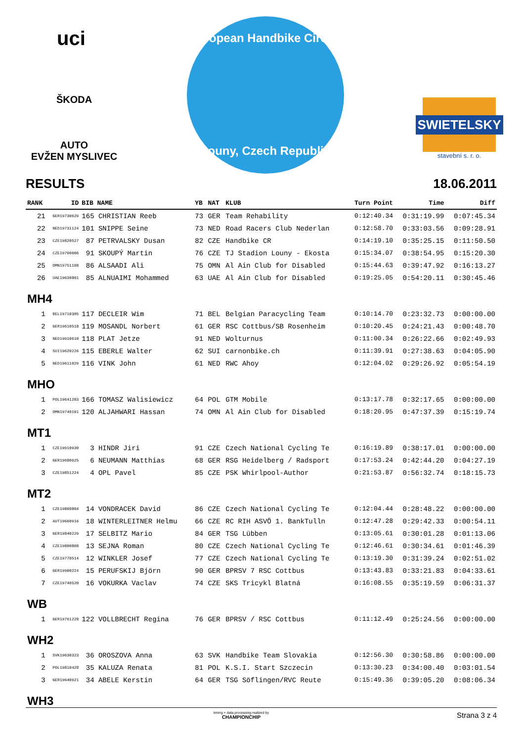uci
ŠKODA
AUTO
EVŽEN MYSLIVEC
European Handbike Circuit
Louny, Czech Republic
SWIETELSKY
stavební s. r. o.
RESULTS 18.06.2011
| RANK | ID | BIB NAME | YB | NAT | KLUB | Turn Point | Time | Diff |
| --- | --- | --- | --- | --- | --- | --- | --- | --- |
| 21 | GER19730629 | 165 CHRISTIAN Reeb | 73 | GER | Team Rehability | 0:12:40.34 | 0:31:19.99 | 0:07:45.34 |
| 22 | NED19731124 | 101 SNIPPE Seine | 73 | NED | Road Racers Club Nederlan | 0:12:58.70 | 0:33:03.56 | 0:09:28.91 |
| 23 | CZE19820527 | 87 PETRVALSKY Dusan | 82 | CZE | Handbike CR | 0:14:19.10 | 0:35:25.15 | 0:11:50.50 |
| 24 | CZE19760606 | 91 SKOUPÝ Martin | 76 | CZE | TJ Stadion Louny - Ekosta | 0:15:34.07 | 0:38:54.95 | 0:15:20.30 |
| 25 | OMN19751108 | 86 ALSAADI Ali | 75 | OMN | Al Ain Club for Disabled | 0:15:44.63 | 0:39:47.92 | 0:16:13.27 |
| 26 | UAE19630801 | 85 ALNUAIMI Mohammed | 63 | UAE | Al Ain Club for Disabled | 0:19:25.05 | 0:54:20.11 | 0:30:45.46 |
| MH4 | | | | | | | | |
| 1 | BEL19710305 | 117 DECLEIR Wim | 71 | BEL | Belgian Paracycling Team | 0:10:14.70 | 0:23:32.73 | 0:00:00.00 |
| 2 | GER19610518 | 119 MOSANDL Norbert | 61 | GER | RSC Cottbus/SB Rosenheim | 0:10:20.45 | 0:24:21.43 | 0:00:48.70 |
| 3 | NED19910610 | 118 PLAT Jetze | 91 | NED | Wolturnus | 0:11:00.34 | 0:26:22.66 | 0:02:49.93 |
| 4 | SUI19620226 | 115 EBERLE Walter | 62 | SUI | carnonbike.ch | 0:11:39.91 | 0:27:38.63 | 0:04:05.90 |
| 5 | NED19611029 | 116 VINK John | 61 | NED | RWC Ahoy | 0:12:04.02 | 0:29:26.92 | 0:05:54.19 |
| MHO | | | | | | | | |
| 1 | POL19641203 | 166 TOMASZ Walisiewicz | 64 | POL | GTM Mobile | 0:13:17.78 | 0:32:17.65 | 0:00:00.00 |
| 2 | OMN19740101 | 120 ALJAHWARI Hassan | 74 | OMN | Al Ain Club for Disabled | 0:18:20.95 | 0:47:37.39 | 0:15:19.74 |
| MT1 | | | | | | | | |
| 1 | CZE19910930 | 3 HINDR Jiri | 91 | CZE | Czech National Cycling Te | 0:16:19.89 | 0:38:17.01 | 0:00:00.00 |
| 2 | GER19680625 | 6 NEUMANN Matthias | 68 | GER | RSG Heidelberg / Radsport | 0:17:53.24 | 0:42:44.20 | 0:04:27.19 |
| 3 | CZE19851224 | 4 OPL Pavel | 85 | CZE | PSK Whirlpool-Author | 0:21:53.87 | 0:56:32.74 | 0:18:15.73 |
| MT2 | | | | | | | | |
| 1 | CZE19860804 | 14 VONDRACEK David | 86 | CZE | Czech National Cycling Te | 0:12:04.44 | 0:28:48.22 | 0:00:00.00 |
| 2 | AUT19660916 | 18 WINTERLEITNER Helmu | 66 | CZE | RC RIH ASVÖ 1. BankTulln | 0:12:47.28 | 0:29:42.33 | 0:00:54.11 |
| 3 | GER19840229 | 17 SELBITZ Mario | 84 | GER | TSG Lübben | 0:13:05.61 | 0:30:01.28 | 0:01:13.06 |
| 4 | CZE19800808 | 13 SEJNA Roman | 80 | CZE | Czech National Cycling Te | 0:12:46.61 | 0:30:34.61 | 0:01:46.39 |
| 5 | CZE19770514 | 12 WINKLER Josef | 77 | CZE | Czech National Cycling Te | 0:13:19.30 | 0:31:39.24 | 0:02:51.02 |
| 6 | GER19900224 | 15 PERUFSKIJ Björn | 90 | GER | BPRSV 7 RSC Cottbus | 0:13:43.83 | 0:33:21.83 | 0:04:33.61 |
| 7 | CZE19740520 | 16 VOKURKA Vaclav | 74 | CZE | SKS Tricykl Blatná | 0:16:08.55 | 0:35:19.59 | 0:06:31.37 |
| WB | | | | | | | | |
| 1 | GER19761228 | 122 VOLLBRECHT Regina | 76 | GER | BPRSV / RSC Cottbus | 0:11:12.49 | 0:25:24.56 | 0:00:00.00 |
| WH2 | | | | | | | | |
| 1 | SVK19630323 | 36 OROSZOVA Anna | 63 | SVK | Handbike Team Slovakia | 0:12:56.30 | 0:30:58.86 | 0:00:00.00 |
| 2 | POL19810428 | 35 KALUZA Renata | 81 | POL | K.S.I. Start Szczecin | 0:13:30.23 | 0:34:00.40 | 0:03:01.54 |
| 3 | GER19640921 | 34 ABELE Kerstin | 64 | GER | TSG Söflingen/RVC Reute | 0:15:49.36 | 0:39:05.20 | 0:08:06.34 |
| WH3 | | | | | | | | |
timing + data processing realized by
CHAMPIONCHIP Strana 3 z 4